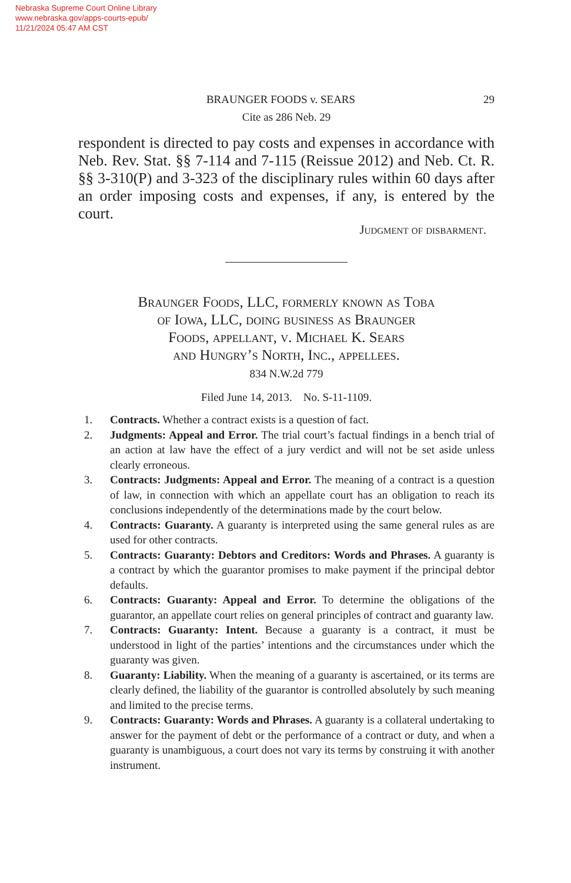Nebraska Supreme Court Online Library
www.nebraska.gov/apps-courts-epub/
11/21/2024 05:47 AM CST
29 BRAUNGER FOODS v. SEARS
Cite as 286 Neb. 29
respondent is directed to pay costs and expenses in accordance with Neb. Rev. Stat. §§ 7-114 and 7-115 (Reissue 2012) and Neb. Ct. R. §§ 3-310(P) and 3-323 of the disciplinary rules within 60 days after an order imposing costs and expenses, if any, is entered by the court.
Judgment of disbarment.
Braunger Foods, LLC, formerly known as Toba
of Iowa, LLC, doing business as Braunger
Foods, appellant, v. Michael K. Sears
and Hungry’s North, Inc., appellees.
834 N.W.2d 779
Filed June 14, 2013. No. S-11-1109.
1. Contracts. Whether a contract exists is a question of fact.
2. Judgments: Appeal and Error. The trial court’s factual findings in a bench trial of an action at law have the effect of a jury verdict and will not be set aside unless clearly erroneous.
3. Contracts: Judgments: Appeal and Error. The meaning of a contract is a question of law, in connection with which an appellate court has an obligation to reach its conclusions independently of the determinations made by the court below.
4. Contracts: Guaranty. A guaranty is interpreted using the same general rules as are used for other contracts.
5. Contracts: Guaranty: Debtors and Creditors: Words and Phrases. A guaranty is a contract by which the guarantor promises to make payment if the principal debtor defaults.
6. Contracts: Guaranty: Appeal and Error. To determine the obligations of the guarantor, an appellate court relies on general principles of contract and guaranty law.
7. Contracts: Guaranty: Intent. Because a guaranty is a contract, it must be understood in light of the parties’ intentions and the circumstances under which the guaranty was given.
8. Guaranty: Liability. When the meaning of a guaranty is ascertained, or its terms are clearly defined, the liability of the guarantor is controlled absolutely by such meaning and limited to the precise terms.
9. Contracts: Guaranty: Words and Phrases. A guaranty is a collateral undertaking to answer for the payment of debt or the performance of a contract or duty, and when a guaranty is unambiguous, a court does not vary its terms by construing it with another instrument.